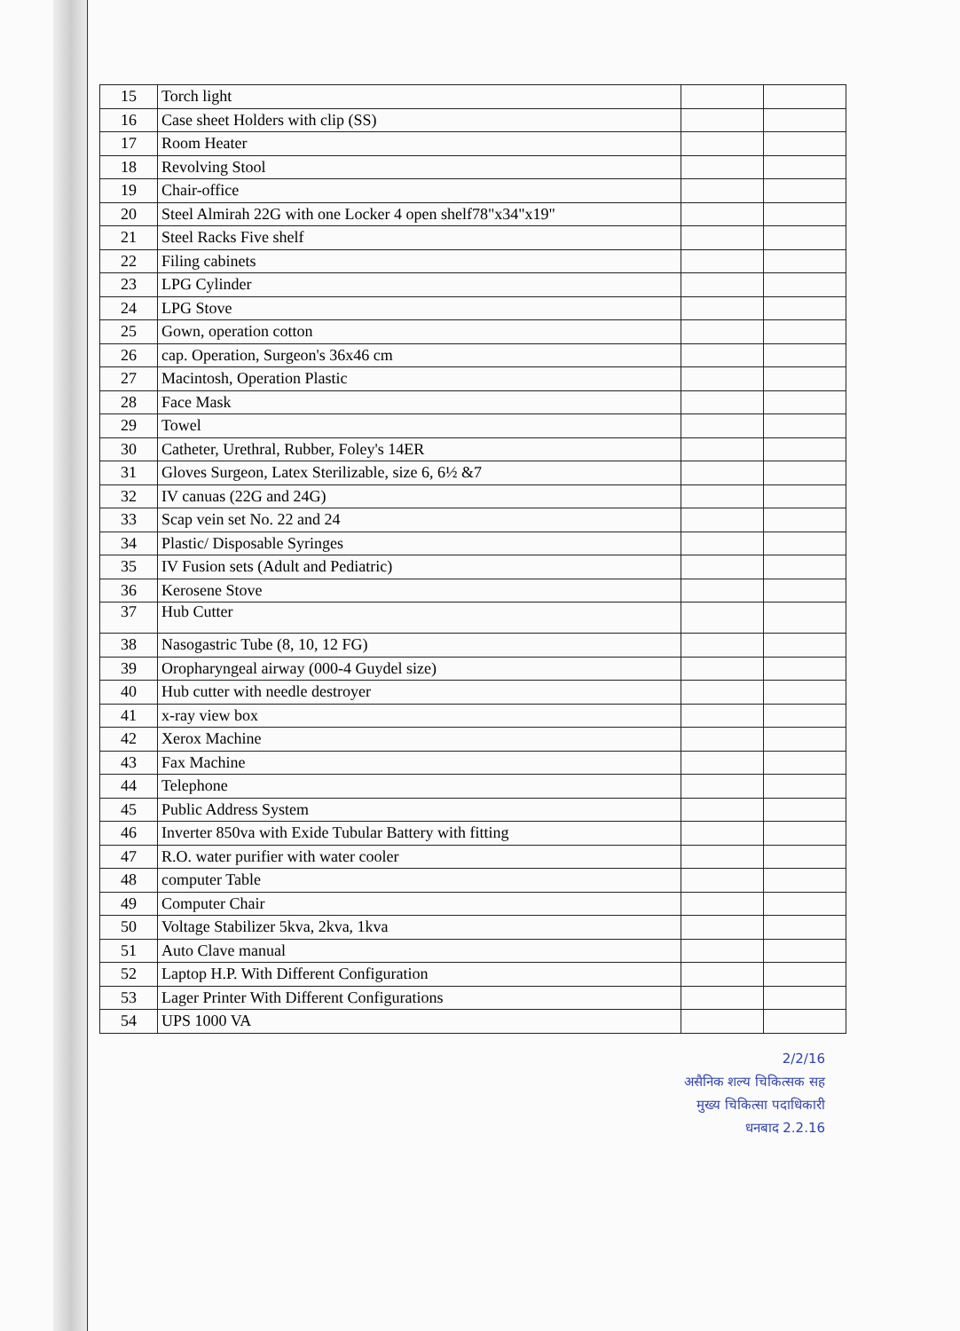| 15 | Torch light | | |
| 16 | Case sheet Holders with clip (SS) | | |
| 17 | Room Heater | | |
| 18 | Revolving Stool | | |
| 19 | Chair-office | | |
| 20 | Steel Almirah 22G with one Locker 4 open shelf78"x34"x19" | | |
| 21 | Steel Racks Five shelf | | |
| 22 | Filing cabinets | | |
| 23 | LPG Cylinder | | |
| 24 | LPG Stove | | |
| 25 | Gown, operation cotton | | |
| 26 | cap. Operation, Surgeon's 36x46 cm | | |
| 27 | Macintosh, Operation Plastic | | |
| 28 | Face Mask | | |
| 29 | Towel | | |
| 30 | Catheter, Urethral, Rubber, Foley's 14ER | | |
| 31 | Gloves Surgeon, Latex Sterilizable, size 6, 6½ &7 | | |
| 32 | IV canuas (22G and 24G) | | |
| 33 | Scap vein set No. 22 and 24 | | |
| 34 | Plastic/ Disposable Syringes | | |
| 35 | IV Fusion sets (Adult and Pediatric) | | |
| 36 | Kerosene Stove | | |
| 37 | Hub Cutter | | |
| 38 | Nasogastric Tube (8, 10, 12 FG) | | |
| 39 | Oropharyngeal airway (000-4 Guydel size) | | |
| 40 | Hub cutter with needle destroyer | | |
| 41 | x-ray view box | | |
| 42 | Xerox Machine | | |
| 43 | Fax Machine | | |
| 44 | Telephone | | |
| 45 | Public Address System | | |
| 46 | Inverter 850va with Exide Tubular Battery with fitting | | |
| 47 | R.O. water purifier with water cooler | | |
| 48 | computer Table | | |
| 49 | Computer Chair | | |
| 50 | Voltage Stabilizer 5kva, 2kva, 1kva | | |
| 51 | Auto Clave manual | | |
| 52 | Laptop H.P. With Different Configuration | | |
| 53 | Lager Printer With Different Configurations | | |
| 54 | UPS 1000 VA | | |
2/2/16
असैनिक शल्य चिकित्सक सह
मुख्य चिकित्सा पदाधिकारी
धनबाद 2.2.16